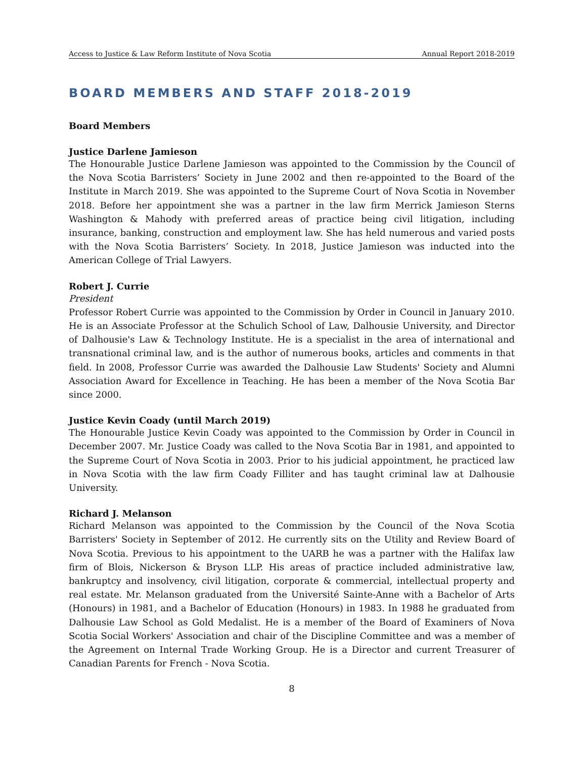Access to Justice & Law Reform Institute of Nova Scotia Annual Report 2018-2019
BOARD MEMBERS AND STAFF 2018-2019
Board Members
Justice Darlene Jamieson
The Honourable Justice Darlene Jamieson was appointed to the Commission by the Council of the Nova Scotia Barristers’ Society in June 2002 and then re-appointed to the Board of the Institute in March 2019. She was appointed to the Supreme Court of Nova Scotia in November 2018. Before her appointment she was a partner in the law firm Merrick Jamieson Sterns Washington & Mahody with preferred areas of practice being civil litigation, including insurance, banking, construction and employment law. She has held numerous and varied posts with the Nova Scotia Barristers’ Society. In 2018, Justice Jamieson was inducted into the American College of Trial Lawyers.
Robert J. Currie
President
Professor Robert Currie was appointed to the Commission by Order in Council in January 2010. He is an Associate Professor at the Schulich School of Law, Dalhousie University, and Director of Dalhousie's Law & Technology Institute. He is a specialist in the area of international and transnational criminal law, and is the author of numerous books, articles and comments in that field. In 2008, Professor Currie was awarded the Dalhousie Law Students' Society and Alumni Association Award for Excellence in Teaching. He has been a member of the Nova Scotia Bar since 2000.
Justice Kevin Coady (until March 2019)
The Honourable Justice Kevin Coady was appointed to the Commission by Order in Council in December 2007. Mr. Justice Coady was called to the Nova Scotia Bar in 1981, and appointed to the Supreme Court of Nova Scotia in 2003. Prior to his judicial appointment, he practiced law in Nova Scotia with the law firm Coady Filliter and has taught criminal law at Dalhousie University.
Richard J. Melanson
Richard Melanson was appointed to the Commission by the Council of the Nova Scotia Barristers' Society in September of 2012. He currently sits on the Utility and Review Board of Nova Scotia. Previous to his appointment to the UARB he was a partner with the Halifax law firm of Blois, Nickerson & Bryson LLP. His areas of practice included administrative law, bankruptcy and insolvency, civil litigation, corporate & commercial, intellectual property and real estate. Mr. Melanson graduated from the Université Sainte-Anne with a Bachelor of Arts (Honours) in 1981, and a Bachelor of Education (Honours) in 1983. In 1988 he graduated from Dalhousie Law School as Gold Medalist. He is a member of the Board of Examiners of Nova Scotia Social Workers' Association and chair of the Discipline Committee and was a member of the Agreement on Internal Trade Working Group. He is a Director and current Treasurer of Canadian Parents for French - Nova Scotia.
8